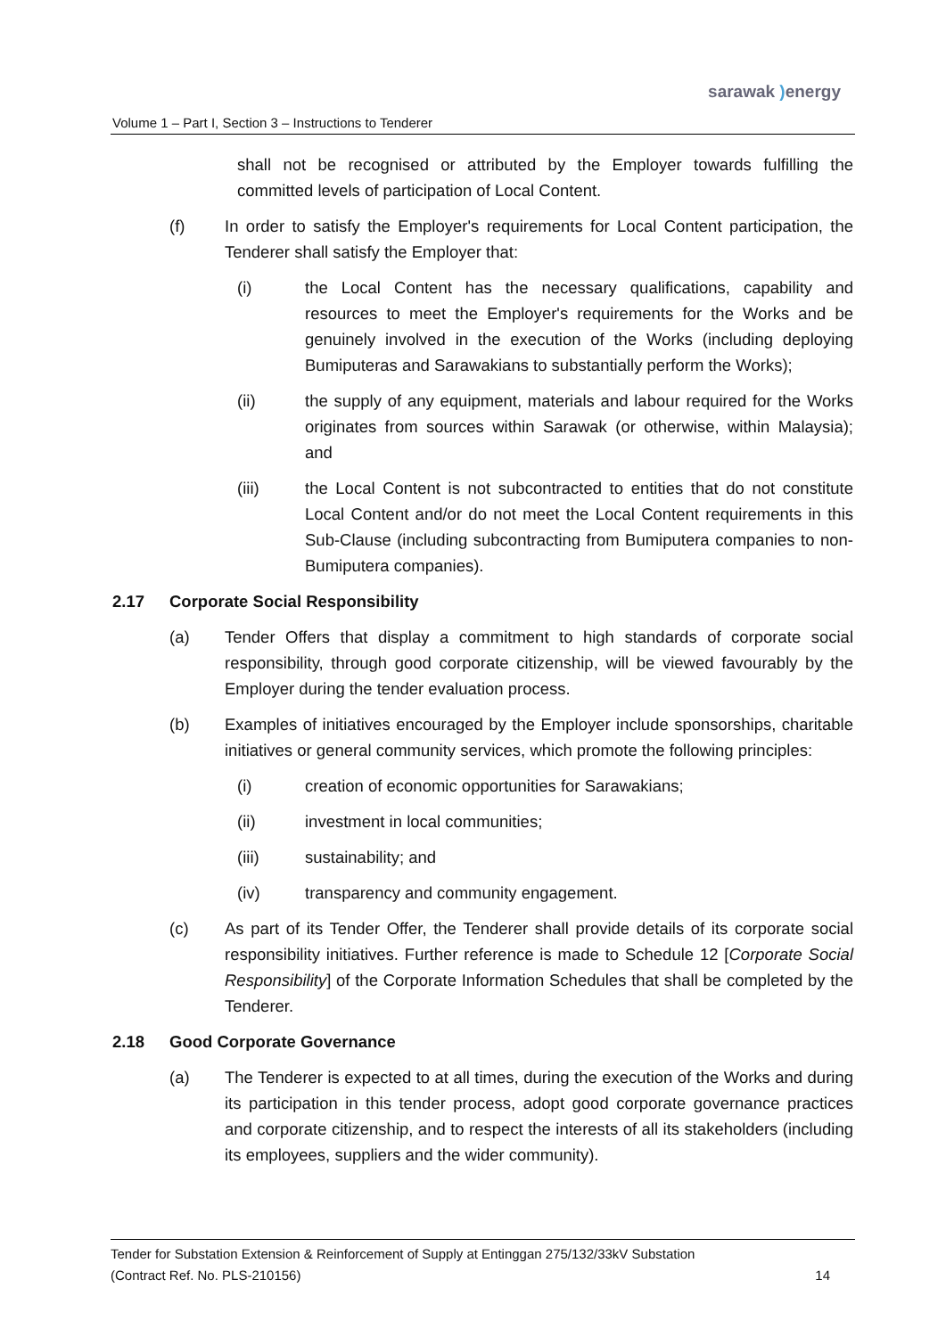sarawak ) energy
Volume 1 – Part I, Section 3 – Instructions to Tenderer
shall not be recognised or attributed by the Employer towards fulfilling the committed levels of participation of Local Content.
(f) In order to satisfy the Employer's requirements for Local Content participation, the Tenderer shall satisfy the Employer that:
(i) the Local Content has the necessary qualifications, capability and resources to meet the Employer's requirements for the Works and be genuinely involved in the execution of the Works (including deploying Bumiputeras and Sarawakians to substantially perform the Works);
(ii) the supply of any equipment, materials and labour required for the Works originates from sources within Sarawak (or otherwise, within Malaysia); and
(iii) the Local Content is not subcontracted to entities that do not constitute Local Content and/or do not meet the Local Content requirements in this Sub-Clause (including subcontracting from Bumiputera companies to non-Bumiputera companies).
2.17 Corporate Social Responsibility
(a) Tender Offers that display a commitment to high standards of corporate social responsibility, through good corporate citizenship, will be viewed favourably by the Employer during the tender evaluation process.
(b) Examples of initiatives encouraged by the Employer include sponsorships, charitable initiatives or general community services, which promote the following principles:
(i) creation of economic opportunities for Sarawakians;
(ii) investment in local communities;
(iii) sustainability; and
(iv) transparency and community engagement.
(c) As part of its Tender Offer, the Tenderer shall provide details of its corporate social responsibility initiatives. Further reference is made to Schedule 12 [Corporate Social Responsibility] of the Corporate Information Schedules that shall be completed by the Tenderer.
2.18 Good Corporate Governance
(a) The Tenderer is expected to at all times, during the execution of the Works and during its participation in this tender process, adopt good corporate governance practices and corporate citizenship, and to respect the interests of all its stakeholders (including its employees, suppliers and the wider community).
Tender for Substation Extension & Reinforcement of Supply at Entinggan 275/132/33kV Substation
(Contract Ref. No. PLS-210156) 14